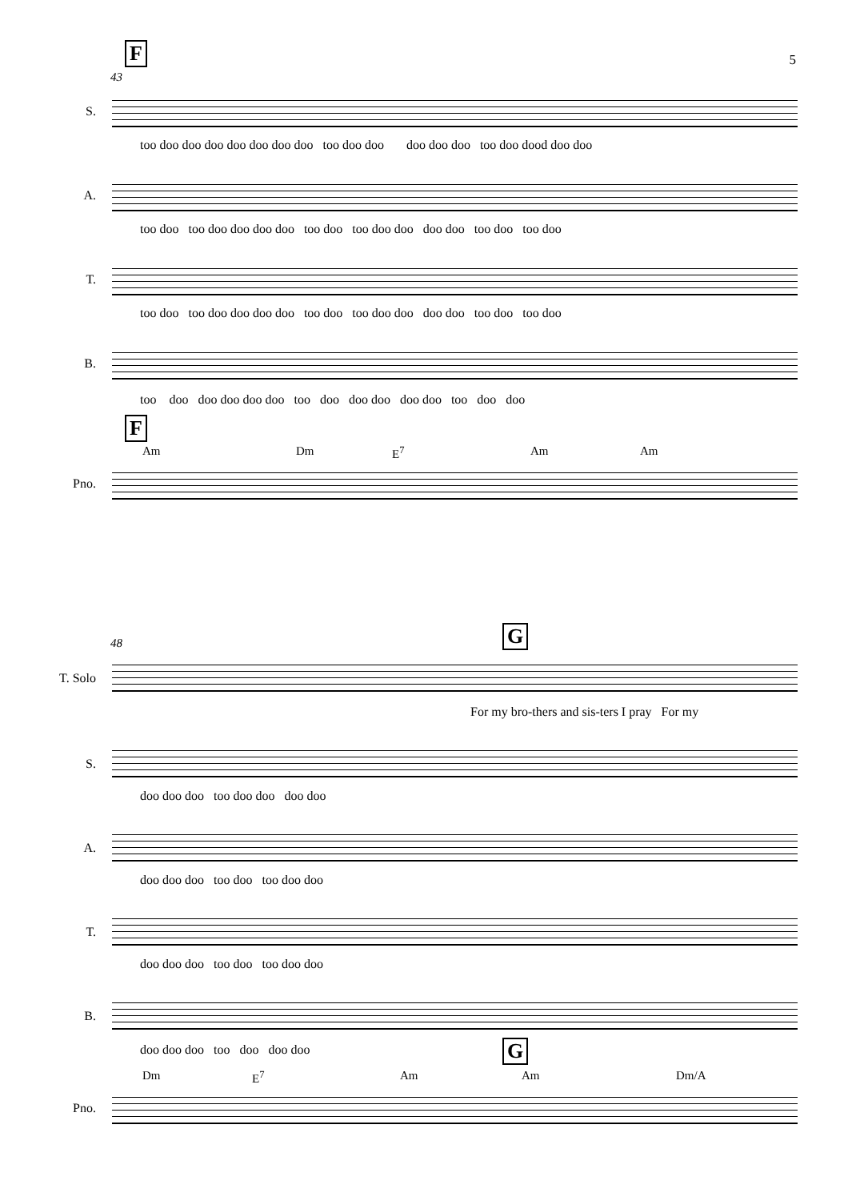5 F
43
S.
too doo doo doo doo doo doo doo too doo doo doo doo doo too doo dood doo doo
A.
too doo too doo doo doo doo too doo too doo doo doo doo too doo too doo
T.
too doo too doo doo doo doo too doo too doo doo doo doo too doo too doo
B.
too doo doo doo doo doo too doo doo doo doo doo too doo doo
F
Am Dm E<sup>7</sup> Am Am
Pno.
48 G
T. Solo
For my bro-thers and sis-ters I pray For my
S.
doo doo doo too doo doo doo doo
A.
doo doo doo too doo too doo doo
T.
doo doo doo too doo too doo doo
B.
doo doo doo too doo doo doo
G
Dm E<sup>7</sup> Am Am Dm/A
Pno.